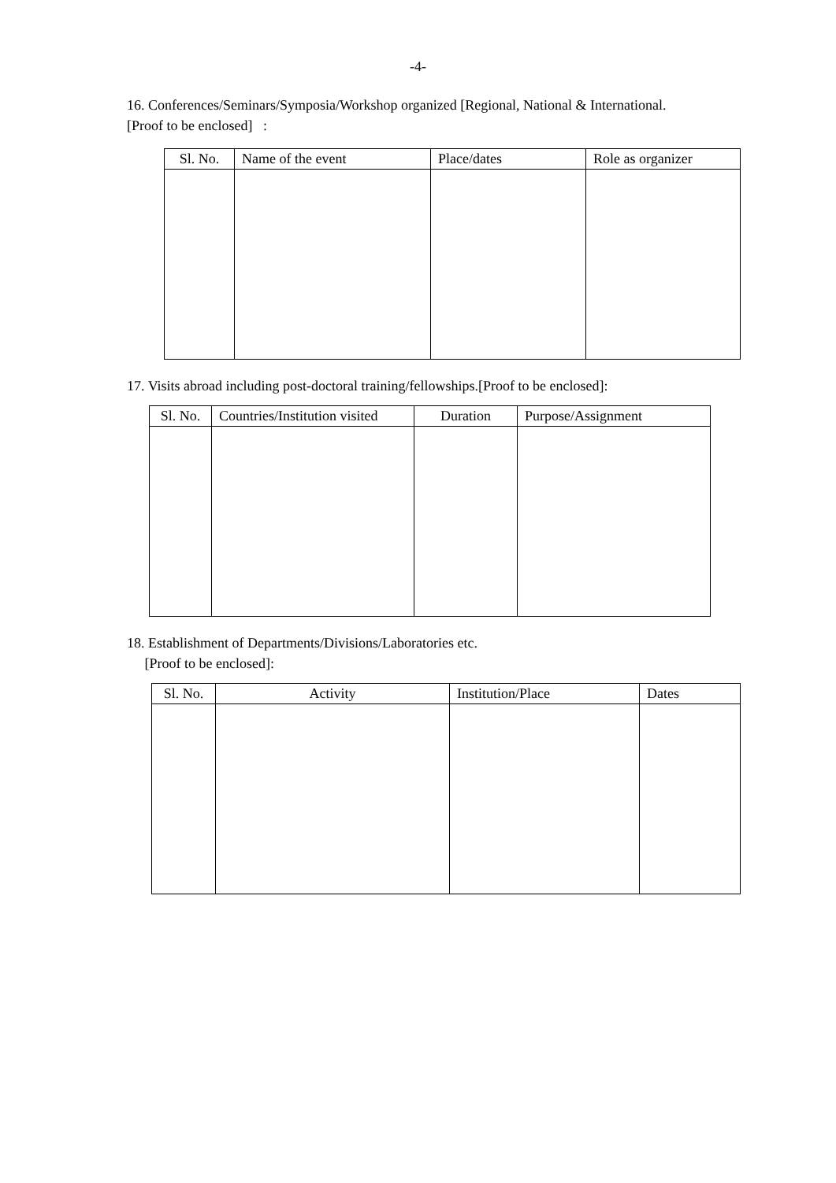-4-
16. Conferences/Seminars/Symposia/Workshop organized [Regional, National & International.
[Proof to be enclosed] :
| Sl. No. | Name of the event | Place/dates | Role as organizer |
| --- | --- | --- | --- |
17. Visits abroad including post-doctoral training/fellowships.[Proof to be enclosed]:
| Sl. No. | Countries/Institution visited | Duration | Purpose/Assignment |
| --- | --- | --- | --- |
18. Establishment of Departments/Divisions/Laboratories etc.
[Proof to be enclosed]:
| Sl. No. | Activity | Institution/Place | Dates |
| --- | --- | --- | --- |